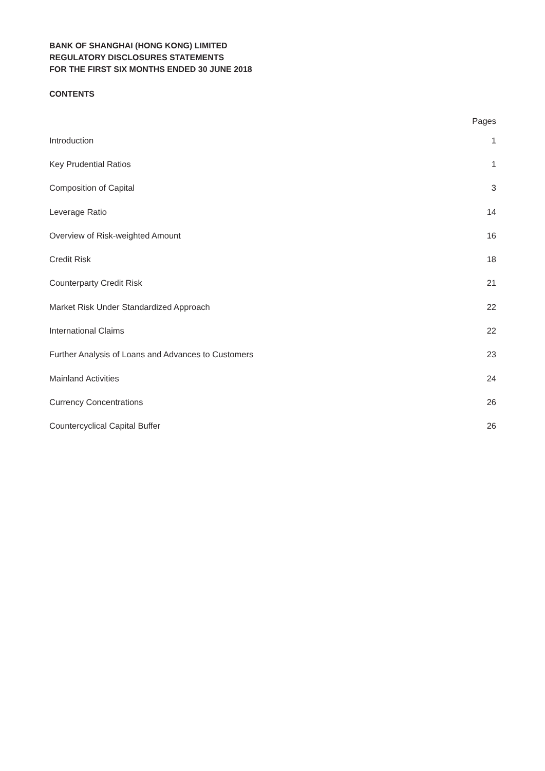BANK OF SHANGHAI (HONG KONG) LIMITED
REGULATORY DISCLOSURES STATEMENTS
FOR THE FIRST SIX MONTHS ENDED 30 JUNE 2018
CONTENTS
| | Pages |
| --- | --- |
| Introduction | 1 |
| Key Prudential Ratios | 1 |
| Composition of Capital | 3 |
| Leverage Ratio | 14 |
| Overview of Risk-weighted Amount | 16 |
| Credit Risk | 18 |
| Counterparty Credit Risk | 21 |
| Market Risk Under Standardized Approach | 22 |
| International Claims | 22 |
| Further Analysis of Loans and Advances to Customers | 23 |
| Mainland Activities | 24 |
| Currency Concentrations | 26 |
| Countercyclical Capital Buffer | 26 |